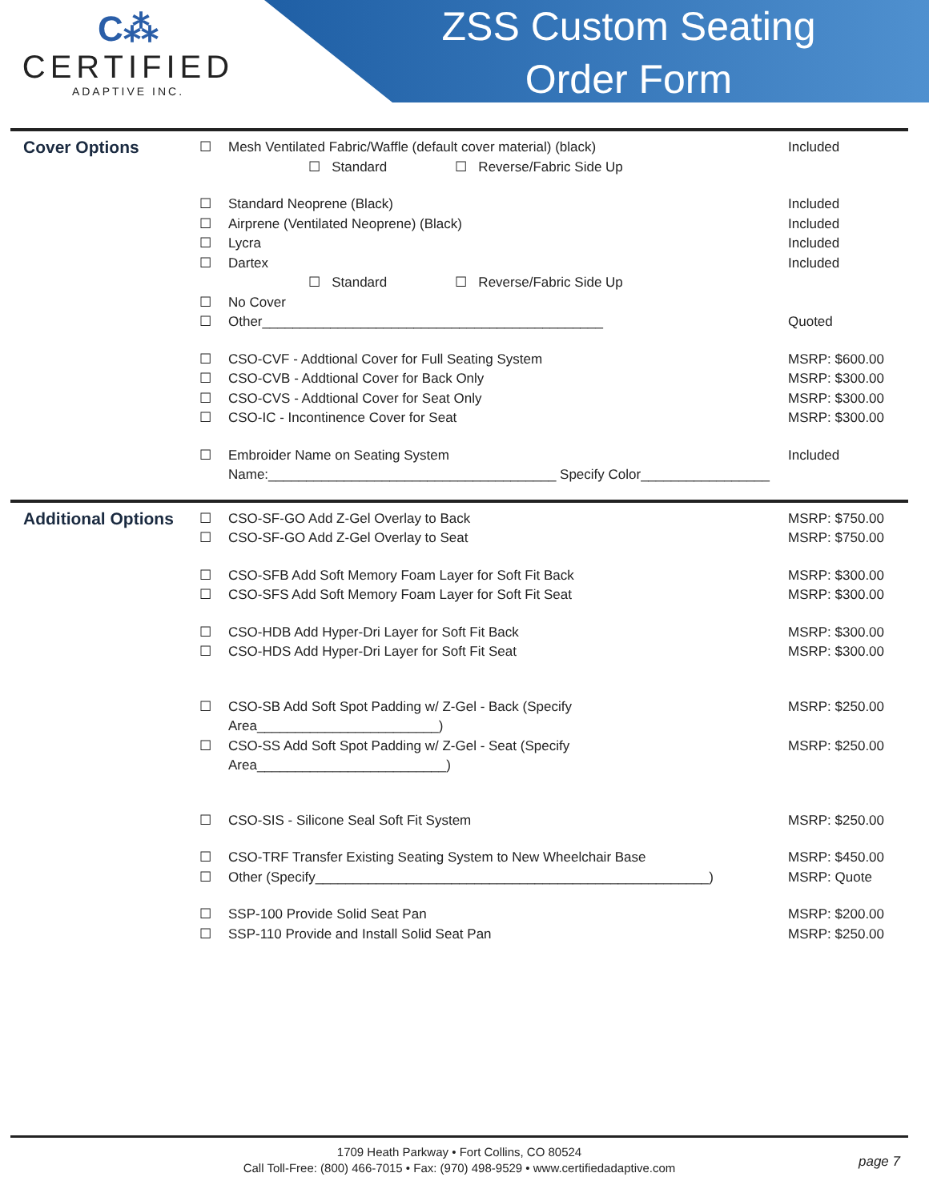C⁂
CERTIFIED
ADAPTIVE INC.
ZSS Custom Seating
Order Form
Cover Options
☐ Mesh Ventilated Fabric/Waffle (default cover material) (black)
Included
☐ Standard ☐ Reverse/Fabric Side Up
☐ Standard Neoprene (Black) Included
☐ Airprene (Ventilated Neoprene) (Black)
Included
☐ Lycra Included
☐ Dartex Included
☐ Standard ☐ Reverse/Fabric Side Up
☐ No Cover
☐ Other_____________________________________________
Quoted
☐ CSO-CVF - Addtional Cover for Full Seating System
MSRP: $600.00
☐ CSO-CVB - Addtional Cover for Back Only
MSRP: $300.00
☐ CSO-CVS - Addtional Cover for Seat Only
MSRP: $300.00
☐ CSO-IC - Incontinence Cover for Seat
MSRP: $300.00
☐ Embroider Name on Seating System
Included
Name:______________________________________ Specify Color_________________
Additional Options
☐ CSO-SF-GO Add Z-Gel Overlay to Back
MSRP: $750.00
☐ CSO-SF-GO Add Z-Gel Overlay to Seat
MSRP: $750.00
☐ CSO-SFB Add Soft Memory Foam Layer for Soft Fit Back
MSRP: $300.00
☐ CSO-SFS Add Soft Memory Foam Layer for Soft Fit Seat
MSRP: $300.00
☐ CSO-HDB Add Hyper-Dri Layer for Soft Fit Back
MSRP: $300.00
☐ CSO-HDS Add Hyper-Dri Layer for Soft Fit Seat
MSRP: $300.00
☐ CSO-SB Add Soft Spot Padding w/ Z-Gel - Back (Specify Area________________________)
MSRP: $250.00
☐ CSO-SS Add Soft Spot Padding w/ Z-Gel - Seat (Specify Area_________________________)
MSRP: $250.00
☐ CSO-SIS - Silicone Seal Soft Fit System
MSRP: $250.00
☐ CSO-TRF Transfer Existing Seating System to New Wheelchair Base
MSRP: $450.00
☐ Other (Specify____________________________________________________)
MSRP: Quote
☐ SSP-100 Provide Solid Seat Pan MSRP: $200.00
☐ SSP-110 Provide and Install Solid Seat Pan
MSRP: $250.00
1709 Heath Parkway • Fort Collins, CO 80524
Call Toll-Free: (800) 466-7015 • Fax: (970) 498-9529 • www.certifiedadaptive.com
page 7